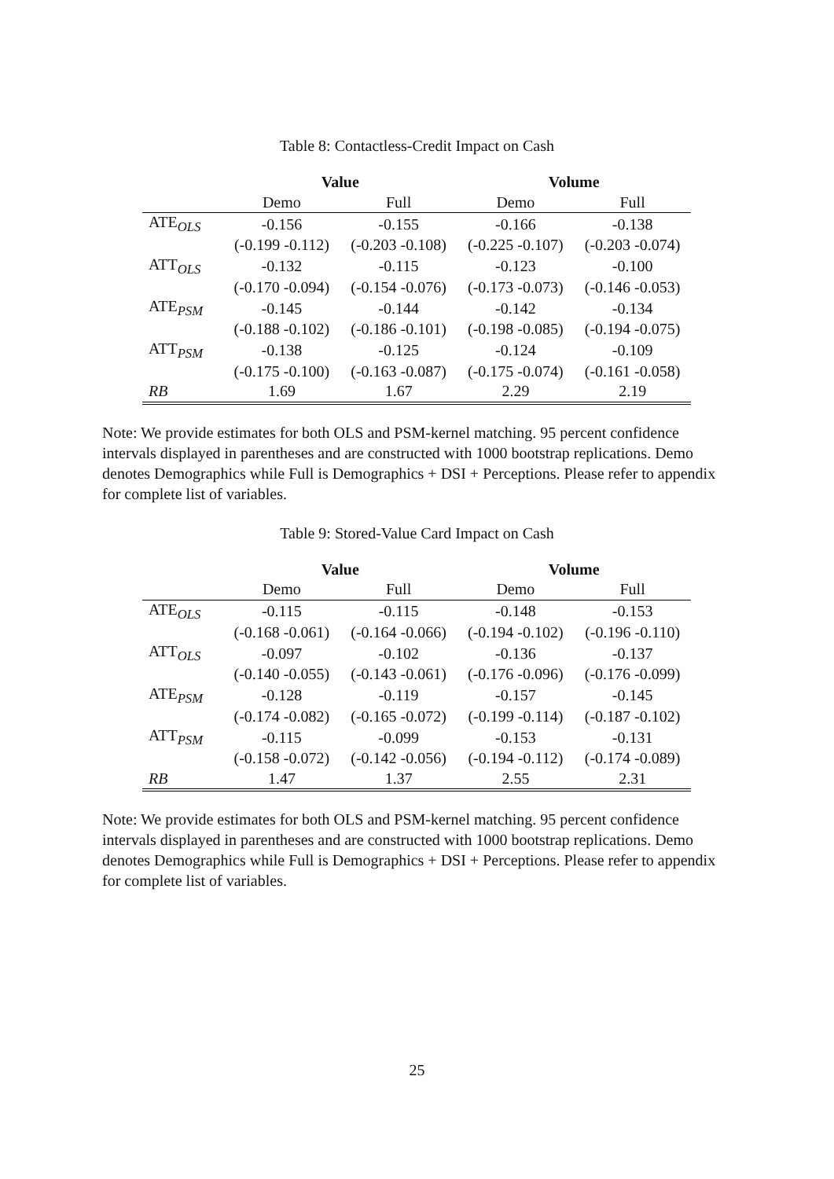Table 8: Contactless-Credit Impact on Cash
| | Value | | Volume | |
| | Demo | Full | Demo | Full |
| ATE<sub>OLS</sub> | -0.156 | -0.155 | -0.166 | -0.138 |
| | (-0.199 -0.112) | (-0.203 -0.108) | (-0.225 -0.107) | (-0.203 -0.074) |
| ATT<sub>OLS</sub> | -0.132 | -0.115 | -0.123 | -0.100 |
| | (-0.170 -0.094) | (-0.154 -0.076) | (-0.173 -0.073) | (-0.146 -0.053) |
| ATE<sub>PSM</sub> | -0.145 | -0.144 | -0.142 | -0.134 |
| | (-0.188 -0.102) | (-0.186 -0.101) | (-0.198 -0.085) | (-0.194 -0.075) |
| ATT<sub>PSM</sub> | -0.138 | -0.125 | -0.124 | -0.109 |
| | (-0.175 -0.100) | (-0.163 -0.087) | (-0.175 -0.074) | (-0.161 -0.058) |
| RB | 1.69 | 1.67 | 2.29 | 2.19 |
Note: We provide estimates for both OLS and PSM-kernel matching. 95 percent confidence intervals displayed in parentheses and are constructed with 1000 bootstrap replications. Demo denotes Demographics while Full is Demographics + DSI + Perceptions. Please refer to appendix for complete list of variables.
Table 9: Stored-Value Card Impact on Cash
| | Value | | Volume | |
| | Demo | Full | Demo | Full |
| ATE<sub>OLS</sub> | -0.115 | -0.115 | -0.148 | -0.153 |
| | (-0.168 -0.061) | (-0.164 -0.066) | (-0.194 -0.102) | (-0.196 -0.110) |
| ATT<sub>OLS</sub> | -0.097 | -0.102 | -0.136 | -0.137 |
| | (-0.140 -0.055) | (-0.143 -0.061) | (-0.176 -0.096) | (-0.176 -0.099) |
| ATE<sub>PSM</sub> | -0.128 | -0.119 | -0.157 | -0.145 |
| | (-0.174 -0.082) | (-0.165 -0.072) | (-0.199 -0.114) | (-0.187 -0.102) |
| ATT<sub>PSM</sub> | -0.115 | -0.099 | -0.153 | -0.131 |
| | (-0.158 -0.072) | (-0.142 -0.056) | (-0.194 -0.112) | (-0.174 -0.089) |
| RB | 1.47 | 1.37 | 2.55 | 2.31 |
Note: We provide estimates for both OLS and PSM-kernel matching. 95 percent confidence intervals displayed in parentheses and are constructed with 1000 bootstrap replications. Demo denotes Demographics while Full is Demographics + DSI + Perceptions. Please refer to appendix for complete list of variables.
25